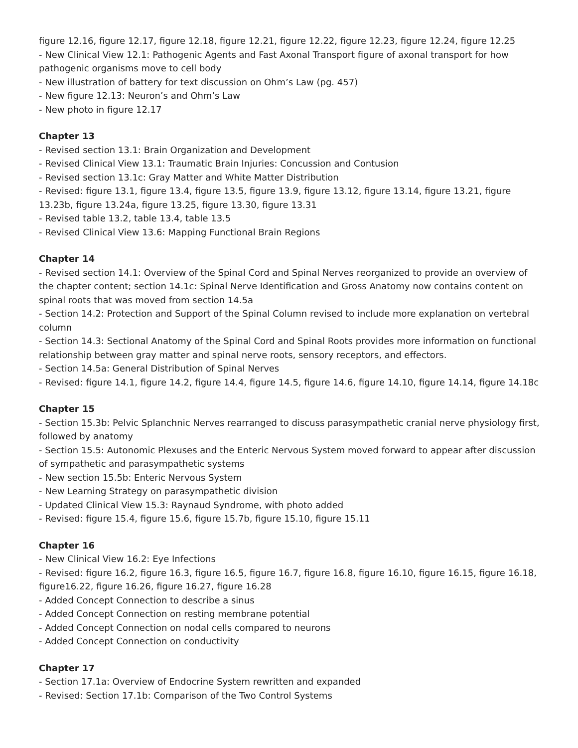figure 12.16, figure 12.17, figure 12.18, figure 12.21, figure 12.22, figure 12.23, figure 12.24, figure 12.25
- New Clinical View 12.1: Pathogenic Agents and Fast Axonal Transport figure of axonal transport for how pathogenic organisms move to cell body
- New illustration of battery for text discussion on Ohm’s Law (pg. 457)
- New figure 12.13: Neuron’s and Ohm’s Law
- New photo in figure 12.17
Chapter 13
- Revised section 13.1: Brain Organization and Development
- Revised Clinical View 13.1: Traumatic Brain Injuries: Concussion and Contusion
- Revised section 13.1c: Gray Matter and White Matter Distribution
- Revised: figure 13.1, figure 13.4, figure 13.5, figure 13.9, figure 13.12, figure 13.14, figure 13.21, figure 13.23b, figure 13.24a, figure 13.25, figure 13.30, figure 13.31
- Revised table 13.2, table 13.4, table 13.5
- Revised Clinical View 13.6: Mapping Functional Brain Regions
Chapter 14
- Revised section 14.1: Overview of the Spinal Cord and Spinal Nerves reorganized to provide an overview of the chapter content; section 14.1c: Spinal Nerve Identification and Gross Anatomy now contains content on spinal roots that was moved from section 14.5a
- Section 14.2: Protection and Support of the Spinal Column revised to include more explanation on vertebral column
- Section 14.3: Sectional Anatomy of the Spinal Cord and Spinal Roots provides more information on functional relationship between gray matter and spinal nerve roots, sensory receptors, and effectors.
- Section 14.5a: General Distribution of Spinal Nerves
- Revised: figure 14.1, figure 14.2, figure 14.4, figure 14.5, figure 14.6, figure 14.10, figure 14.14, figure 14.18c
Chapter 15
- Section 15.3b: Pelvic Splanchnic Nerves rearranged to discuss parasympathetic cranial nerve physiology first, followed by anatomy
- Section 15.5: Autonomic Plexuses and the Enteric Nervous System moved forward to appear after discussion of sympathetic and parasympathetic systems
- New section 15.5b: Enteric Nervous System
- New Learning Strategy on parasympathetic division
- Updated Clinical View 15.3: Raynaud Syndrome, with photo added
- Revised: figure 15.4, figure 15.6, figure 15.7b, figure 15.10, figure 15.11
Chapter 16
- New Clinical View 16.2: Eye Infections
- Revised: figure 16.2, figure 16.3, figure 16.5, figure 16.7, figure 16.8, figure 16.10, figure 16.15, figure 16.18, figure16.22, figure 16.26, figure 16.27, figure 16.28
- Added Concept Connection to describe a sinus
- Added Concept Connection on resting membrane potential
- Added Concept Connection on nodal cells compared to neurons
- Added Concept Connection on conductivity
Chapter 17
- Section 17.1a: Overview of Endocrine System rewritten and expanded
- Revised: Section 17.1b: Comparison of the Two Control Systems